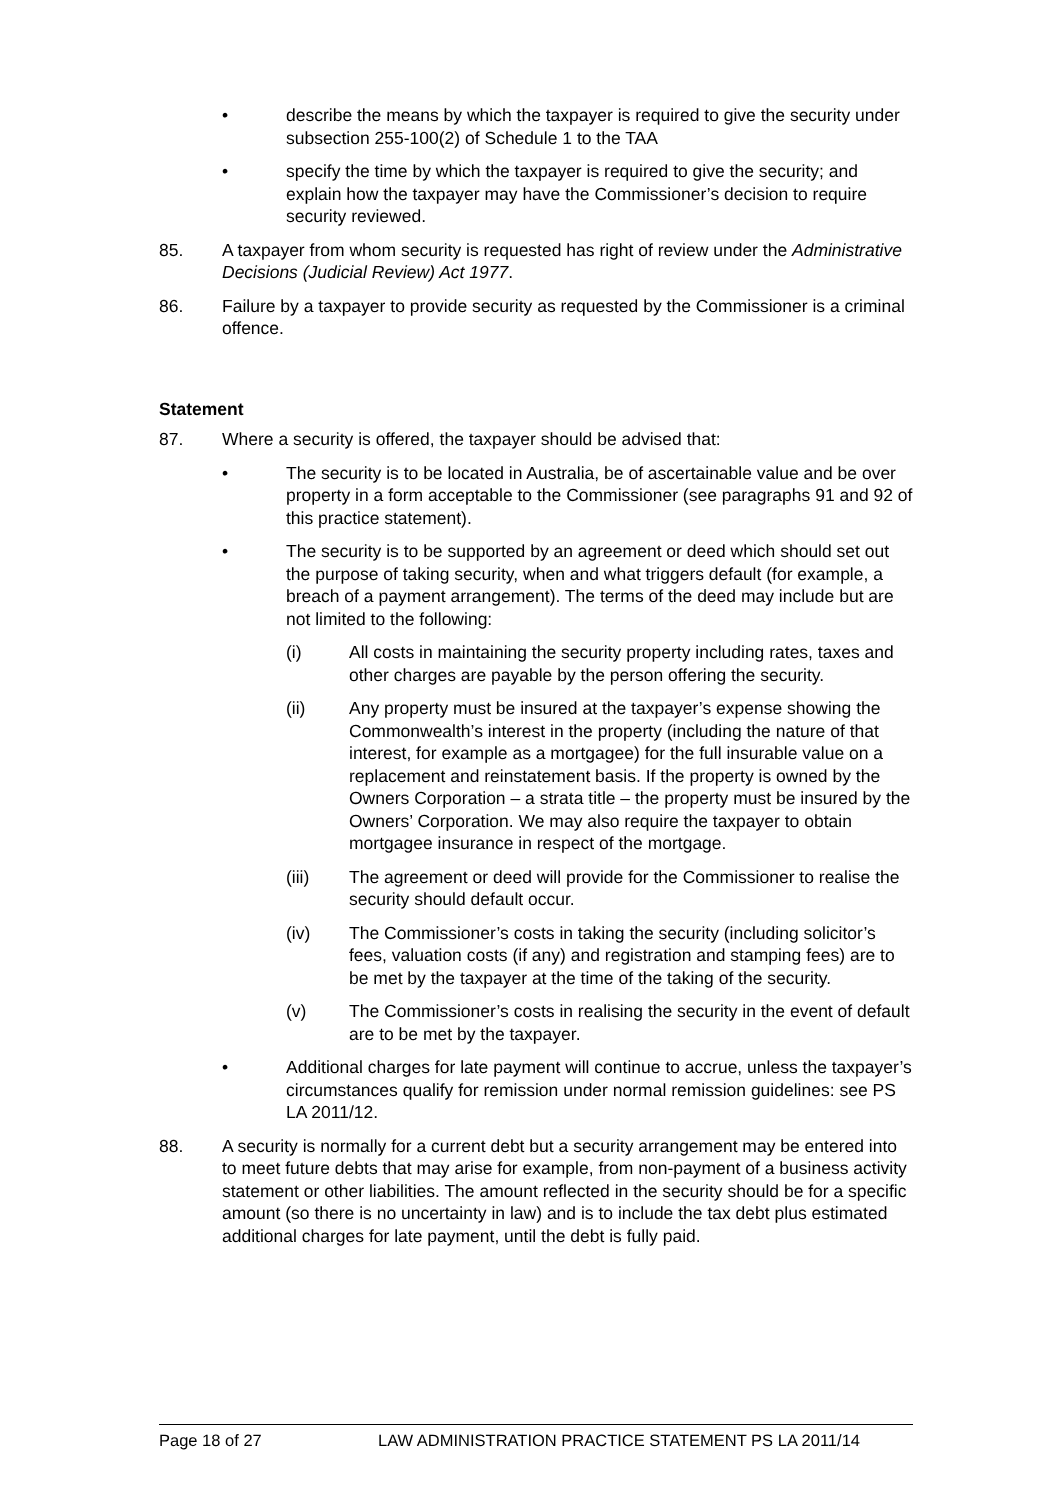• describe the means by which the taxpayer is required to give the security under subsection 255-100(2) of Schedule 1 to the TAA
• specify the time by which the taxpayer is required to give the security; and explain how the taxpayer may have the Commissioner’s decision to require security reviewed.
85. A taxpayer from whom security is requested has right of review under the Administrative Decisions (Judicial Review) Act 1977.
86. Failure by a taxpayer to provide security as requested by the Commissioner is a criminal offence.
Statement
87. Where a security is offered, the taxpayer should be advised that:
• The security is to be located in Australia, be of ascertainable value and be over property in a form acceptable to the Commissioner (see paragraphs 91 and 92 of this practice statement).
• The security is to be supported by an agreement or deed which should set out the purpose of taking security, when and what triggers default (for example, a breach of a payment arrangement). The terms of the deed may include but are not limited to the following:
(i) All costs in maintaining the security property including rates, taxes and other charges are payable by the person offering the security.
(ii) Any property must be insured at the taxpayer’s expense showing the Commonwealth’s interest in the property (including the nature of that interest, for example as a mortgagee) for the full insurable value on a replacement and reinstatement basis. If the property is owned by the Owners Corporation – a strata title – the property must be insured by the Owners’ Corporation. We may also require the taxpayer to obtain mortgagee insurance in respect of the mortgage.
(iii) The agreement or deed will provide for the Commissioner to realise the security should default occur.
(iv) The Commissioner’s costs in taking the security (including solicitor’s fees, valuation costs (if any) and registration and stamping fees) are to be met by the taxpayer at the time of the taking of the security.
(v) The Commissioner’s costs in realising the security in the event of default are to be met by the taxpayer.
• Additional charges for late payment will continue to accrue, unless the taxpayer’s circumstances qualify for remission under normal remission guidelines: see PS LA 2011/12.
88. A security is normally for a current debt but a security arrangement may be entered into to meet future debts that may arise for example, from non-payment of a business activity statement or other liabilities. The amount reflected in the security should be for a specific amount (so there is no uncertainty in law) and is to include the tax debt plus estimated additional charges for late payment, until the debt is fully paid.
Page 18 of 27 LAW ADMINISTRATION PRACTICE STATEMENT PS LA 2011/14